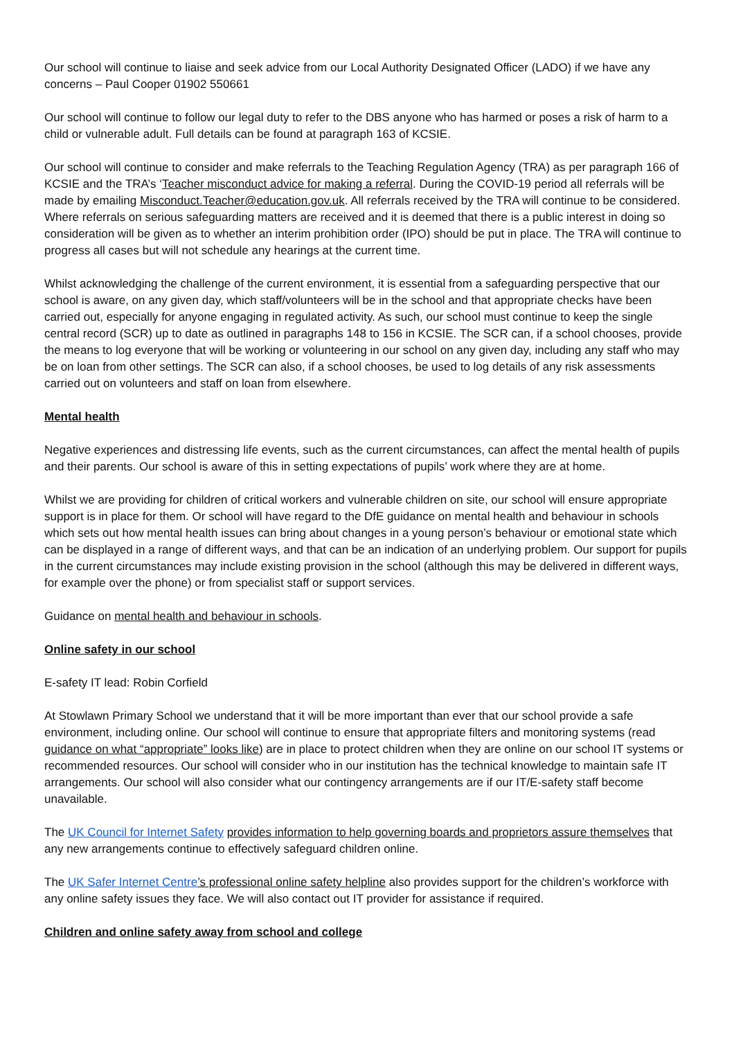Our school will continue to liaise and seek advice from our Local Authority Designated Officer (LADO) if we have any concerns – Paul Cooper 01902 550661
Our school will continue to follow our legal duty to refer to the DBS anyone who has harmed or poses a risk of harm to a child or vulnerable adult. Full details can be found at paragraph 163 of KCSIE.
Our school will continue to consider and make referrals to the Teaching Regulation Agency (TRA) as per paragraph 166 of KCSIE and the TRA’s ‘Teacher misconduct advice for making a referral. During the COVID-19 period all referrals will be made by emailing Misconduct.Teacher@education.gov.uk. All referrals received by the TRA will continue to be considered. Where referrals on serious safeguarding matters are received and it is deemed that there is a public interest in doing so consideration will be given as to whether an interim prohibition order (IPO) should be put in place. The TRA will continue to progress all cases but will not schedule any hearings at the current time.
Whilst acknowledging the challenge of the current environment, it is essential from a safeguarding perspective that our school is aware, on any given day, which staff/volunteers will be in the school and that appropriate checks have been carried out, especially for anyone engaging in regulated activity. As such, our school must continue to keep the single central record (SCR) up to date as outlined in paragraphs 148 to 156 in KCSIE. The SCR can, if a school chooses, provide the means to log everyone that will be working or volunteering in our school on any given day, including any staff who may be on loan from other settings. The SCR can also, if a school chooses, be used to log details of any risk assessments carried out on volunteers and staff on loan from elsewhere.
Mental health
Negative experiences and distressing life events, such as the current circumstances, can affect the mental health of pupils and their parents. Our school is aware of this in setting expectations of pupils’ work where they are at home.
Whilst we are providing for children of critical workers and vulnerable children on site, our school will ensure appropriate support is in place for them. Or school will have regard to the DfE guidance on mental health and behaviour in schools which sets out how mental health issues can bring about changes in a young person’s behaviour or emotional state which can be displayed in a range of different ways, and that can be an indication of an underlying problem. Our support for pupils in the current circumstances may include existing provision in the school (although this may be delivered in different ways, for example over the phone) or from specialist staff or support services.
Guidance on mental health and behaviour in schools.
Online safety in our school
E-safety IT lead: Robin Corfield
At Stowlawn Primary School we understand that it will be more important than ever that our school provide a safe environment, including online. Our school will continue to ensure that appropriate filters and monitoring systems (read guidance on what “appropriate” looks like) are in place to protect children when they are online on our school IT systems or recommended resources. Our school will consider who in our institution has the technical knowledge to maintain safe IT arrangements. Our school will also consider what our contingency arrangements are if our IT/E-safety staff become unavailable.
The UK Council for Internet Safety provides information to help governing boards and proprietors assure themselves that any new arrangements continue to effectively safeguard children online.
The UK Safer Internet Centre’s professional online safety helpline also provides support for the children’s workforce with any online safety issues they face. We will also contact out IT provider for assistance if required.
Children and online safety away from school and college